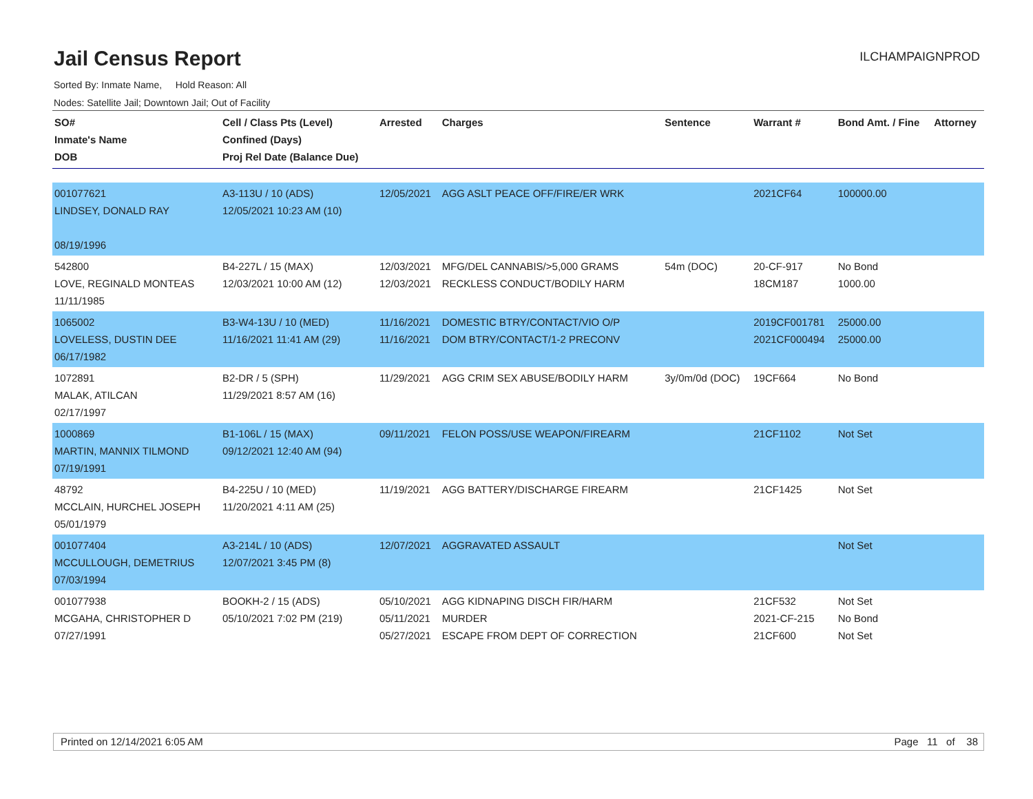Jail Census Report
ILCHAMPAIGNPROD
Sorted By: Inmate Name, Hold Reason: All
Nodes: Satellite Jail; Downtown Jail; Out of Facility
| SO# Inmate's Name DOB | Cell / Class Pts (Level) Confined (Days) Proj Rel Date (Balance Due) | Arrested | Charges | Sentence | Warrant # | Bond Amt. / Fine | Attorney |
| --- | --- | --- | --- | --- | --- | --- | --- |
| 001077621 LINDSEY, DONALD RAY 08/19/1996 | A3-113U / 10 (ADS) 12/05/2021 10:23 AM (10) | 12/05/2021 | AGG ASLT PEACE OFF/FIRE/ER WRK | | 2021CF64 | 100000.00 | |
| 542800 LOVE, REGINALD MONTEAS 11/11/1985 | B4-227L / 15 (MAX) 12/03/2021 10:00 AM (12) | 12/03/2021 12/03/2021 | MFG/DEL CANNABIS/>5,000 GRAMS RECKLESS CONDUCT/BODILY HARM | 54m (DOC) | 20-CF-917 18CM187 | No Bond 1000.00 | |
| 1065002 LOVELESS, DUSTIN DEE 06/17/1982 | B3-W4-13U / 10 (MED) 11/16/2021 11:41 AM (29) | 11/16/2021 11/16/2021 | DOMESTIC BTRY/CONTACT/VIO O/P DOM BTRY/CONTACT/1-2 PRECONV | | 2019CF001781 2021CF000494 | 25000.00 25000.00 | |
| 1072891 MALAK, ATILCAN 02/17/1997 | B2-DR / 5 (SPH) 11/29/2021 8:57 AM (16) | 11/29/2021 | AGG CRIM SEX ABUSE/BODILY HARM | 3y/0m/0d (DOC) | 19CF664 | No Bond | |
| 1000869 MARTIN, MANNIX TILMOND 07/19/1991 | B1-106L / 15 (MAX) 09/12/2021 12:40 AM (94) | 09/11/2021 | FELON POSS/USE WEAPON/FIREARM | | 21CF1102 | Not Set | |
| 48792 MCCLAIN, HURCHEL JOSEPH 05/01/1979 | B4-225U / 10 (MED) 11/20/2021 4:11 AM (25) | 11/19/2021 | AGG BATTERY/DISCHARGE FIREARM | | 21CF1425 | Not Set | |
| 001077404 MCCULLOUGH, DEMETRIUS 07/03/1994 | A3-214L / 10 (ADS) 12/07/2021 3:45 PM (8) | 12/07/2021 | AGGRAVATED ASSAULT | | | Not Set | |
| 001077938 MCGAHA, CHRISTOPHER D 07/27/1991 | BOOKH-2 / 15 (ADS) 05/10/2021 7:02 PM (219) | 05/10/2021 05/11/2021 05/27/2021 | AGG KIDNAPING DISCH FIR/HARM MURDER ESCAPE FROM DEPT OF CORRECTION | | 21CF532 2021-CF-215 21CF600 | Not Set No Bond Not Set | |
Printed on 12/14/2021 6:05 AM Page 11 of 38